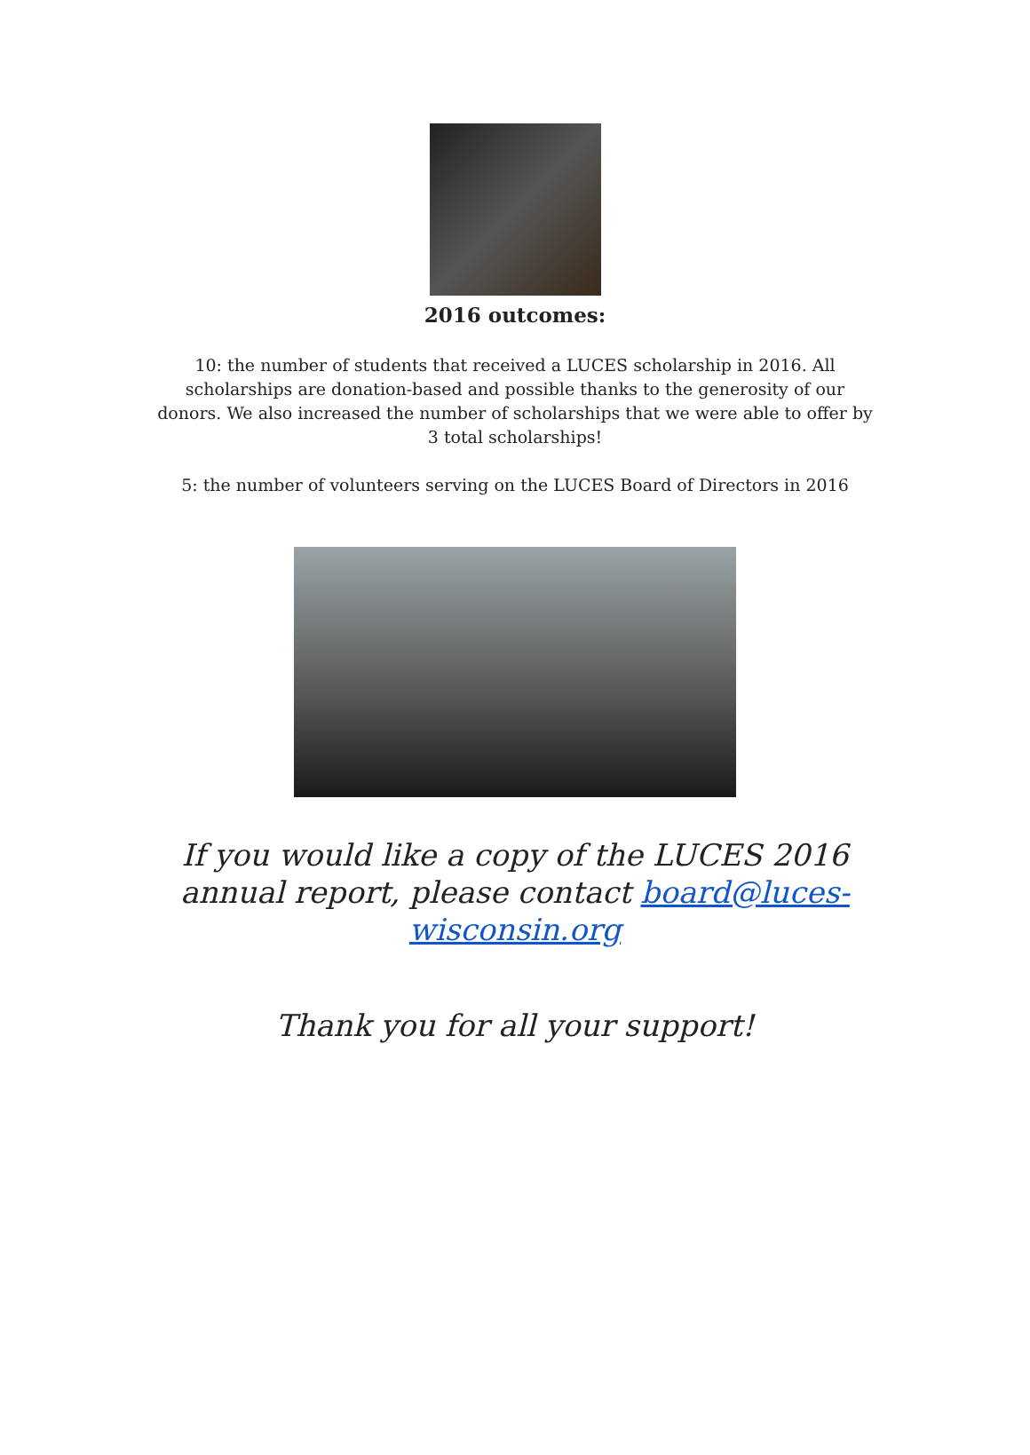2016 outcomes:
10: the number of students that received a LUCES scholarship in 2016. All scholarships are donation-based and possible thanks to the generosity of our donors. We also increased the number of scholarships that we were able to offer by 3 total scholarships!
5: the number of volunteers serving on the LUCES Board of Directors in 2016
If you would like a copy of the LUCES 2016 annual report, please contact board@luces-wisconsin.org
Thank you for all your support!